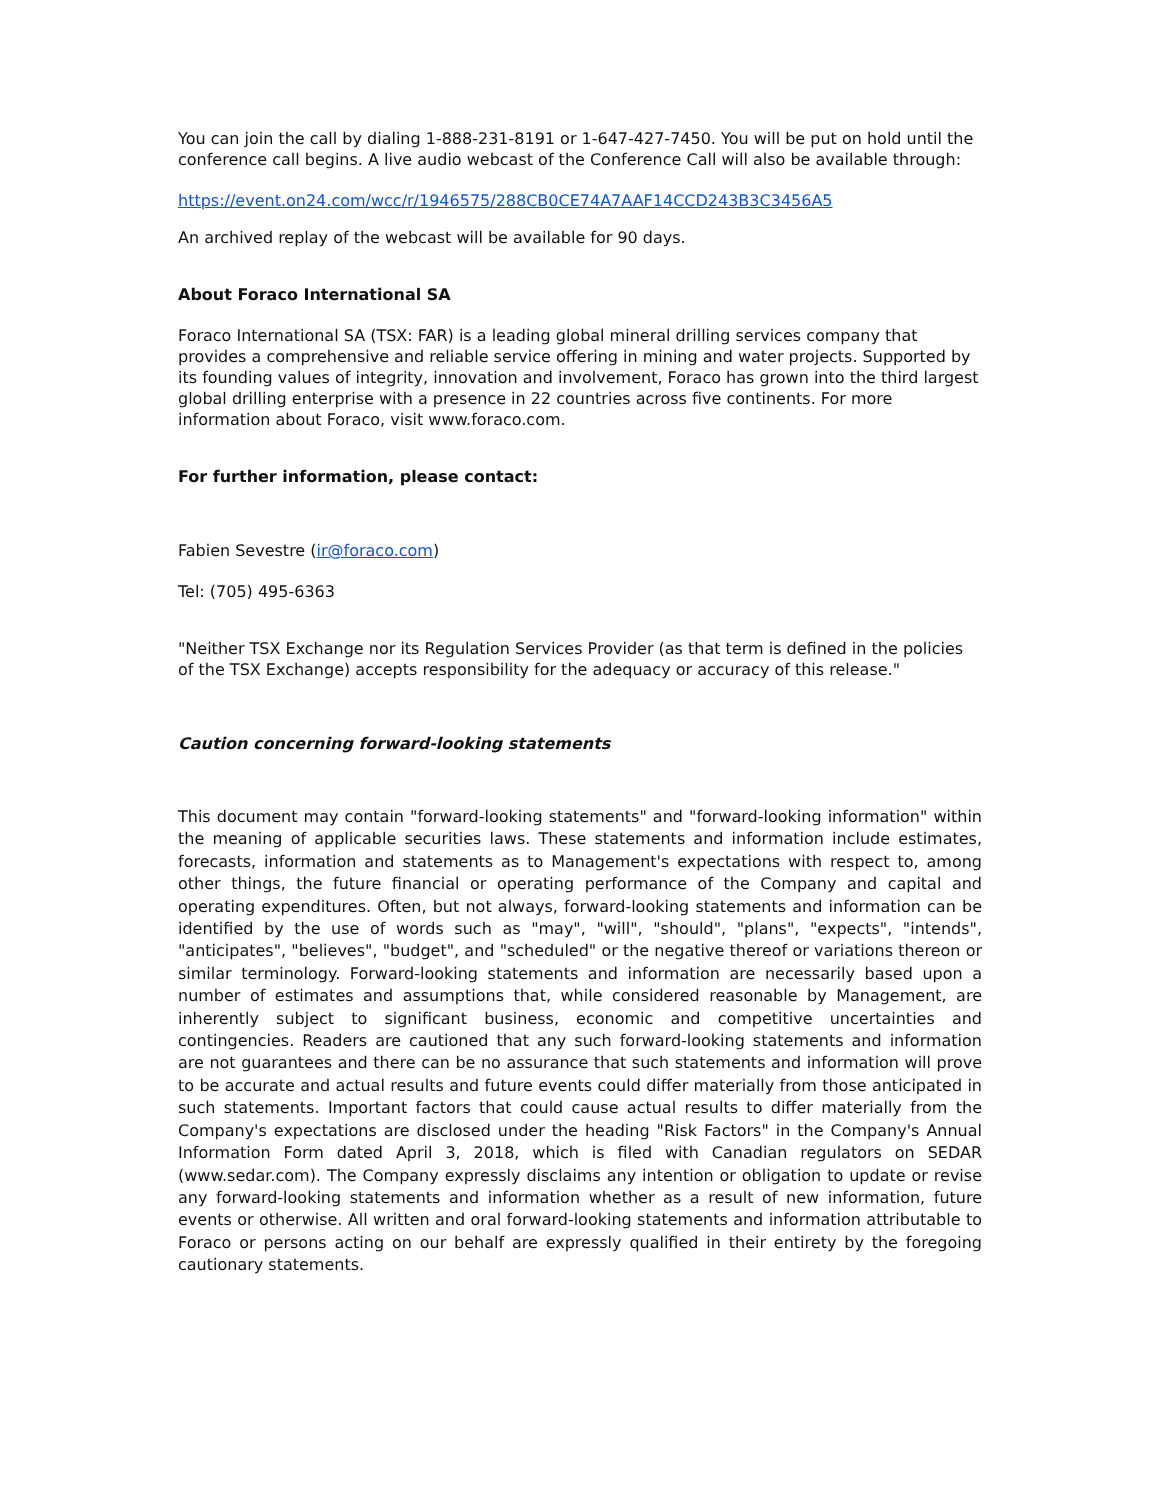You can join the call by dialing 1-888-231-8191 or 1-647-427-7450. You will be put on hold until the conference call begins. A live audio webcast of the Conference Call will also be available through:
https://event.on24.com/wcc/r/1946575/288CB0CE74A7AAF14CCD243B3C3456A5
An archived replay of the webcast will be available for 90 days.
About Foraco International SA
Foraco International SA (TSX: FAR) is a leading global mineral drilling services company that provides a comprehensive and reliable service offering in mining and water projects. Supported by its founding values of integrity, innovation and involvement, Foraco has grown into the third largest global drilling enterprise with a presence in 22 countries across five continents. For more information about Foraco, visit www.foraco.com.
For further information, please contact:
Fabien Sevestre (ir@foraco.com)
Tel: (705) 495-6363
"Neither TSX Exchange nor its Regulation Services Provider (as that term is defined in the policies of the TSX Exchange) accepts responsibility for the adequacy or accuracy of this release."
Caution concerning forward-looking statements
This document may contain "forward-looking statements" and "forward-looking information" within the meaning of applicable securities laws. These statements and information include estimates, forecasts, information and statements as to Management's expectations with respect to, among other things, the future financial or operating performance of the Company and capital and operating expenditures. Often, but not always, forward-looking statements and information can be identified by the use of words such as "may", "will", "should", "plans", "expects", "intends", "anticipates", "believes", "budget", and "scheduled" or the negative thereof or variations thereon or similar terminology. Forward-looking statements and information are necessarily based upon a number of estimates and assumptions that, while considered reasonable by Management, are inherently subject to significant business, economic and competitive uncertainties and contingencies. Readers are cautioned that any such forward-looking statements and information are not guarantees and there can be no assurance that such statements and information will prove to be accurate and actual results and future events could differ materially from those anticipated in such statements. Important factors that could cause actual results to differ materially from the Company's expectations are disclosed under the heading "Risk Factors" in the Company's Annual Information Form dated April 3, 2018, which is filed with Canadian regulators on SEDAR (www.sedar.com). The Company expressly disclaims any intention or obligation to update or revise any forward-looking statements and information whether as a result of new information, future events or otherwise. All written and oral forward-looking statements and information attributable to Foraco or persons acting on our behalf are expressly qualified in their entirety by the foregoing cautionary statements.